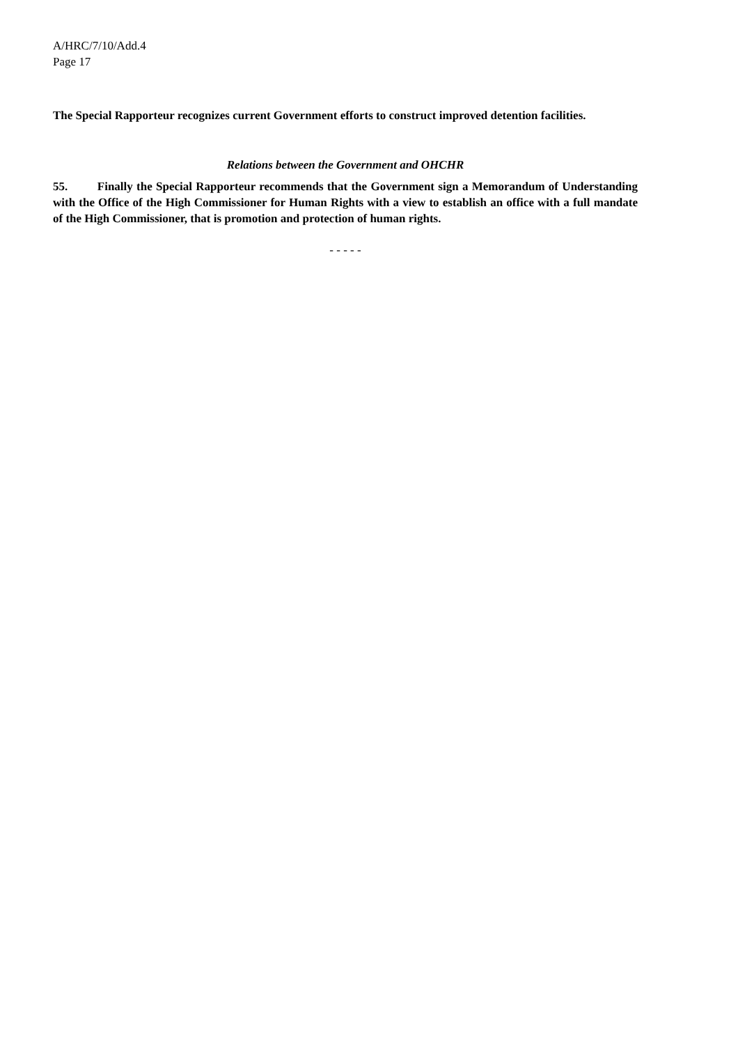A/HRC/7/10/Add.4
Page 17
The Special Rapporteur recognizes current Government efforts to construct improved detention facilities.
Relations between the Government and OHCHR
55. Finally the Special Rapporteur recommends that the Government sign a Memorandum of Understanding with the Office of the High Commissioner for Human Rights with a view to establish an office with a full mandate of the High Commissioner, that is promotion and protection of human rights.
- - - - -